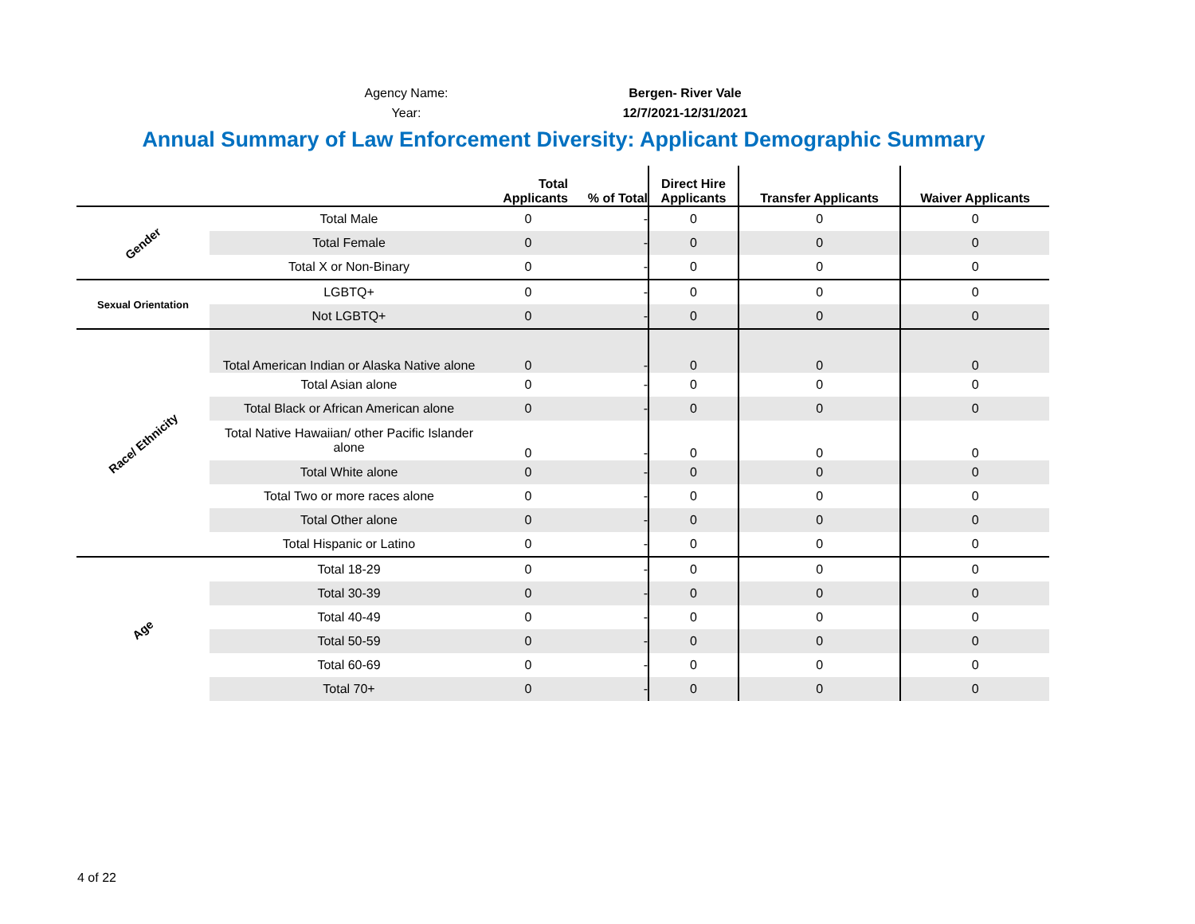Agency Name:
Bergen- River Vale
Year:
12/7/2021-12/31/2021
Annual Summary of Law Enforcement Diversity: Applicant Demographic Summary
| | | Total Applicants | % of Total | Direct Hire Applicants | Transfer Applicants | Waiver Applicants |
| --- | --- | --- | --- | --- | --- | --- |
| Gender | Total Male | 0 | - | 0 | 0 | 0 |
| | Total Female | 0 | - | 0 | 0 | 0 |
| | Total X or Non-Binary | 0 | - | 0 | 0 | 0 |
| Sexual Orientation | LGBTQ+ | 0 | - | 0 | 0 | 0 |
| | Not LGBTQ+ | 0 | - | 0 | 0 | 0 |
| Race/ Ethnicity | Total American Indian or Alaska Native alone | 0 | - | 0 | 0 | 0 |
| | Total Asian alone | 0 | - | 0 | 0 | 0 |
| | Total Black or African American alone | 0 | - | 0 | 0 | 0 |
| | Total Native Hawaiian/ other Pacific Islander alone | 0 | - | 0 | 0 | 0 |
| | Total White alone | 0 | - | 0 | 0 | 0 |
| | Total Two or more races alone | 0 | - | 0 | 0 | 0 |
| | Total Other alone | 0 | - | 0 | 0 | 0 |
| | Total Hispanic or Latino | 0 | - | 0 | 0 | 0 |
| Age | Total 18-29 | 0 | - | 0 | 0 | 0 |
| | Total 30-39 | 0 | - | 0 | 0 | 0 |
| | Total 40-49 | 0 | - | 0 | 0 | 0 |
| | Total 50-59 | 0 | - | 0 | 0 | 0 |
| | Total 60-69 | 0 | - | 0 | 0 | 0 |
| | Total 70+ | 0 | - | 0 | 0 | 0 |
4 of 22